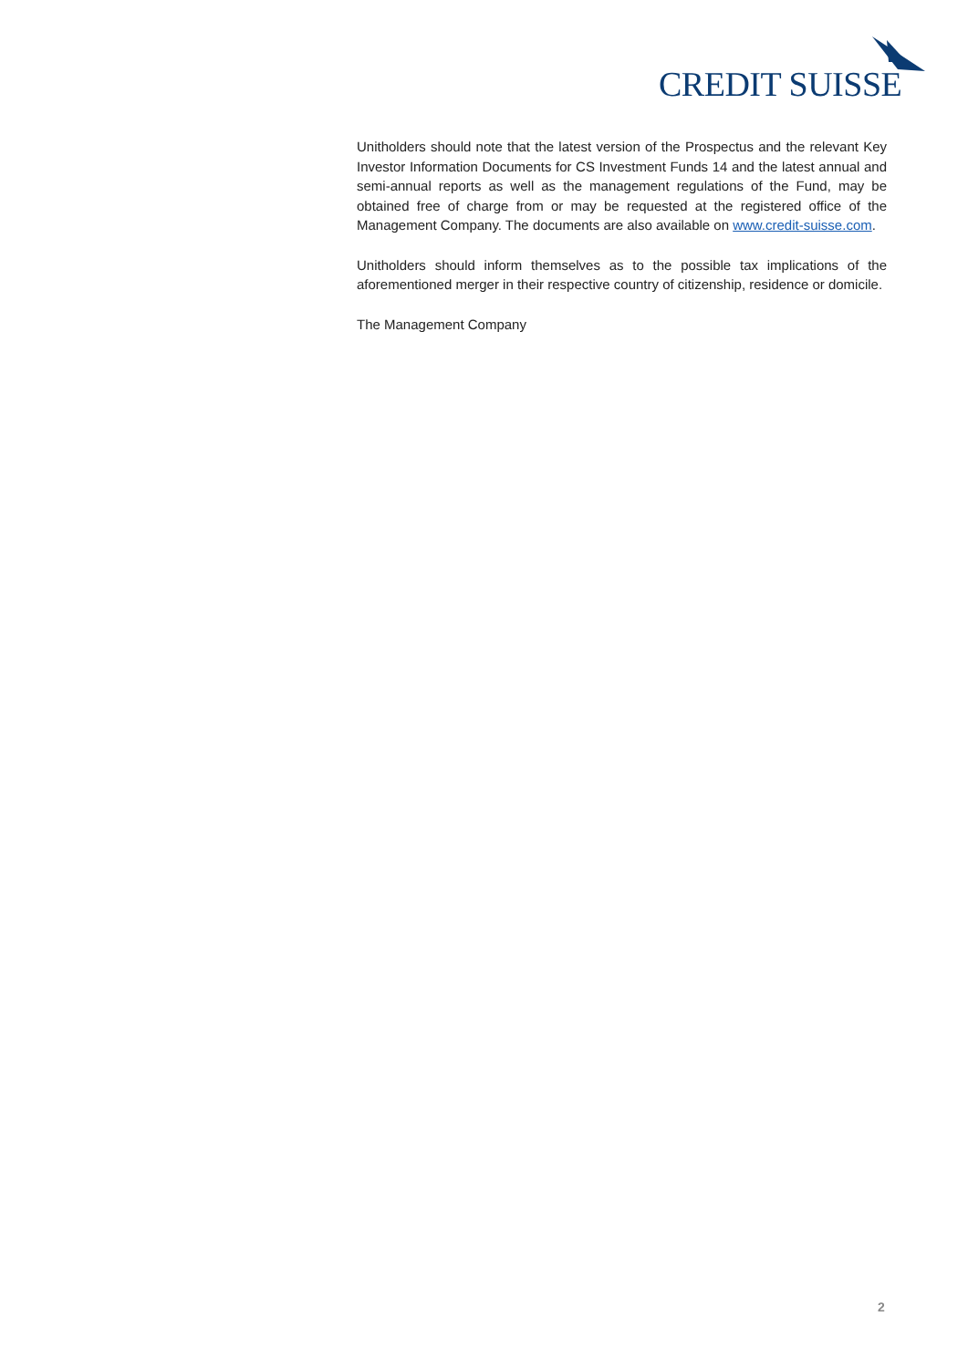CREDIT SUISSE
Unitholders should note that the latest version of the Prospectus and the relevant Key Investor Information Documents for CS Investment Funds 14 and the latest annual and semi-annual reports as well as the management regulations of the Fund, may be obtained free of charge from or may be requested at the registered office of the Management Company. The documents are also available on www.credit-suisse.com.
Unitholders should inform themselves as to the possible tax implications of the aforementioned merger in their respective country of citizenship, residence or domicile.
The Management Company
2